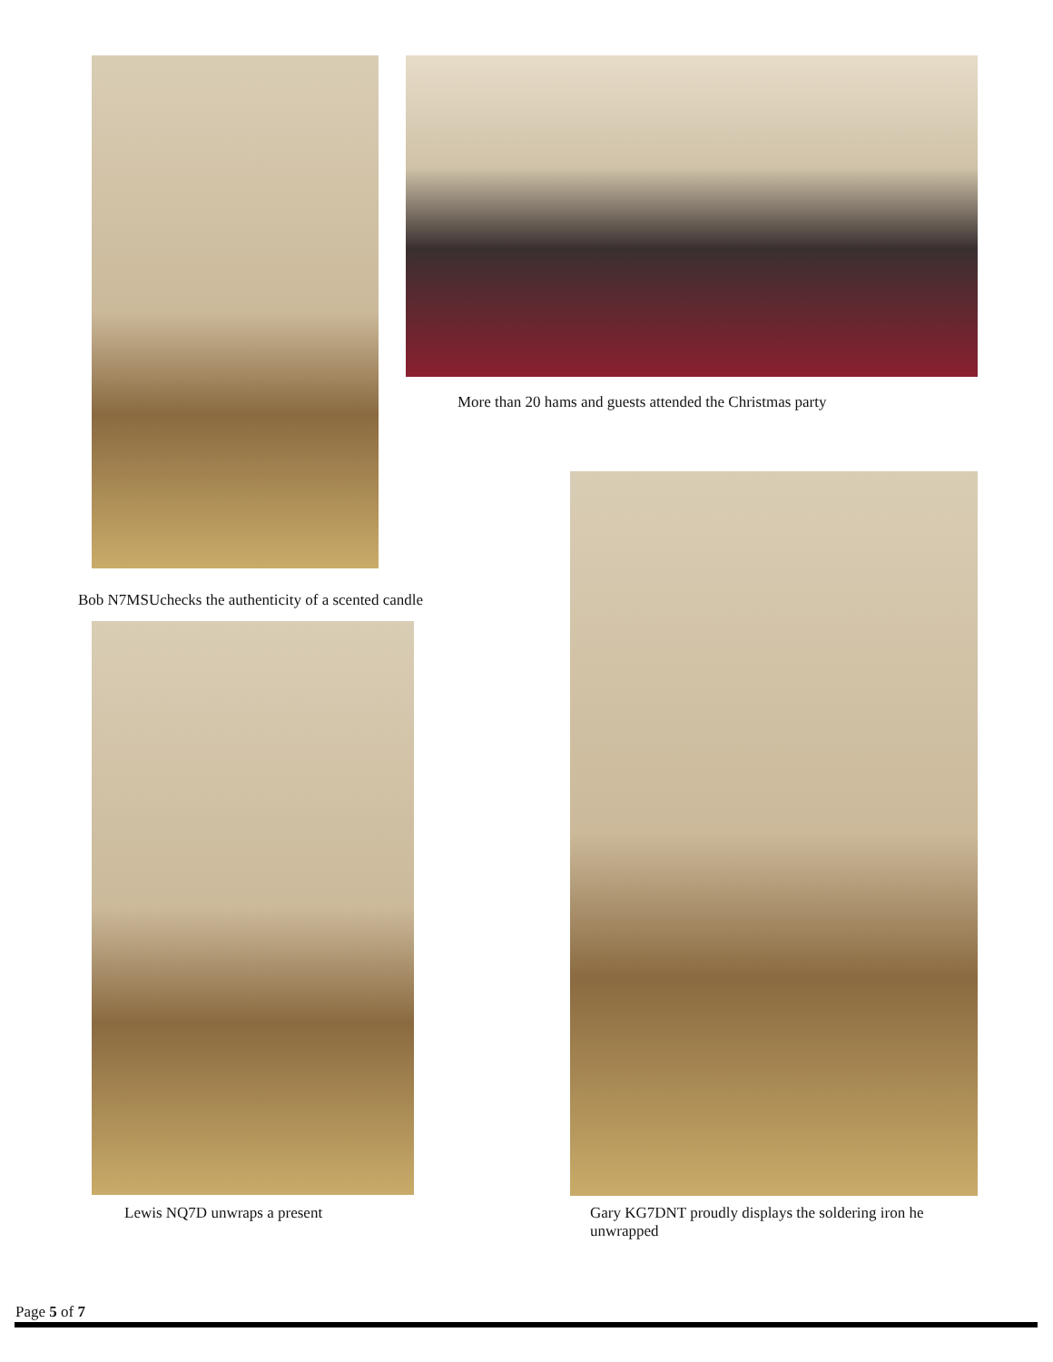More than 20 hams and guests attended the Christmas party
Bob N7MSUchecks the authenticity of a scented candle
Lewis NQ7D unwraps a present
Gary KG7DNT proudly displays the soldering iron he unwrapped
Page 5 of 7